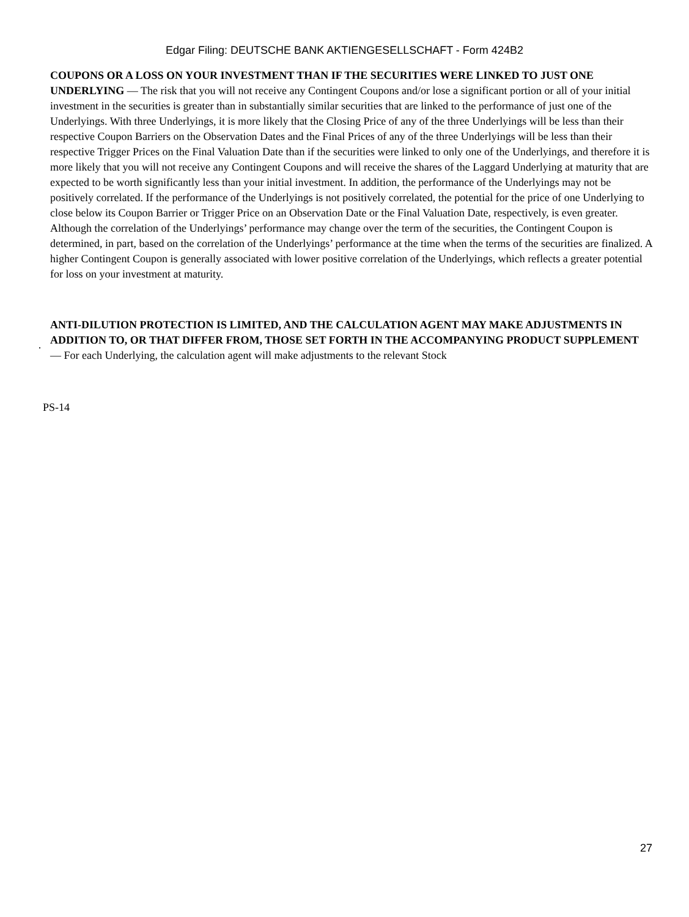Edgar Filing: DEUTSCHE BANK AKTIENGESELLSCHAFT - Form 424B2
COUPONS OR A LOSS ON YOUR INVESTMENT THAN IF THE SECURITIES WERE LINKED TO JUST ONE UNDERLYING — The risk that you will not receive any Contingent Coupons and/or lose a significant portion or all of your initial investment in the securities is greater than in substantially similar securities that are linked to the performance of just one of the Underlyings. With three Underlyings, it is more likely that the Closing Price of any of the three Underlyings will be less than their respective Coupon Barriers on the Observation Dates and the Final Prices of any of the three Underlyings will be less than their respective Trigger Prices on the Final Valuation Date than if the securities were linked to only one of the Underlyings, and therefore it is more likely that you will not receive any Contingent Coupons and will receive the shares of the Laggard Underlying at maturity that are expected to be worth significantly less than your initial investment. In addition, the performance of the Underlyings may not be positively correlated. If the performance of the Underlyings is not positively correlated, the potential for the price of one Underlying to close below its Coupon Barrier or Trigger Price on an Observation Date or the Final Valuation Date, respectively, is even greater. Although the correlation of the Underlyings’ performance may change over the term of the securities, the Contingent Coupon is determined, in part, based on the correlation of the Underlyings’ performance at the time when the terms of the securities are finalized. A higher Contingent Coupon is generally associated with lower positive correlation of the Underlyings, which reflects a greater potential for loss on your investment at maturity.
·
ANTI-DILUTION PROTECTION IS LIMITED, AND THE CALCULATION AGENT MAY MAKE ADJUSTMENTS IN ADDITION TO, OR THAT DIFFER FROM, THOSE SET FORTH IN THE ACCOMPANYING PRODUCT SUPPLEMENT — For each Underlying, the calculation agent will make adjustments to the relevant Stock
PS-14
27